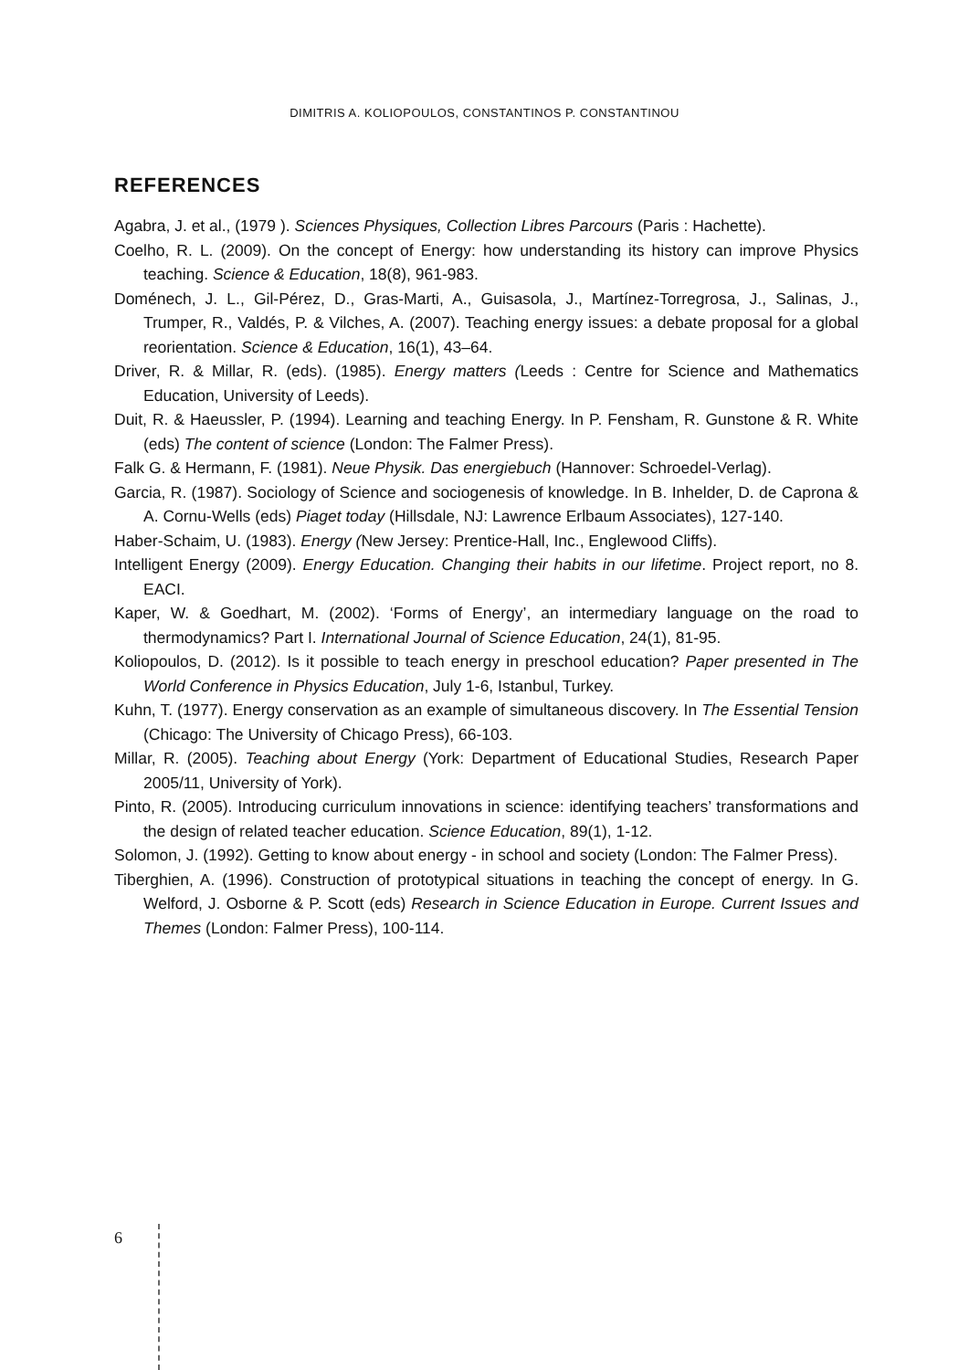DIMITRIS A. KOLIOPOULOS, CONSTANTINOS P. CONSTANTINOU
REFERENCES
Agabra, J. et al., (1979 ). Sciences Physiques, Collection Libres Parcours (Paris : Hachette).
Coelho, R. L. (2009). On the concept of Energy: how understanding its history can improve Physics teaching. Science & Education, 18(8), 961-983.
Doménech, J. L., Gil-Pérez, D., Gras-Marti, A., Guisasola, J., Martínez-Torregrosa, J., Salinas, J., Trumper, R., Valdés, P. & Vilches, A. (2007). Teaching energy issues: a debate proposal for a global reorientation. Science & Education, 16(1), 43–64.
Driver, R. & Millar, R. (eds). (1985). Energy matters (Leeds : Centre for Science and Mathematics Education, University of Leeds).
Duit, R. & Haeussler, P. (1994). Learning and teaching Energy. In P. Fensham, R. Gunstone & R. White (eds) The content of science (London: The Falmer Press).
Falk G. & Hermann, F. (1981). Neue Physik. Das energiebuch (Hannover: Schroedel-Verlag).
Garcia, R. (1987). Sociology of Science and sociogenesis of knowledge. In B. Inhelder, D. de Caprona & A. Cornu-Wells (eds) Piaget today (Hillsdale, NJ: Lawrence Erlbaum Associates), 127-140.
Haber-Schaim, U. (1983). Energy (New Jersey: Prentice-Hall, Inc., Englewood Cliffs).
Intelligent Energy (2009). Energy Education. Changing their habits in our lifetime. Project report, no 8. EACI.
Kaper, W. & Goedhart, M. (2002). ‘Forms of Energy’, an intermediary language on the road to thermodynamics? Part I. International Journal of Science Education, 24(1), 81-95.
Koliopoulos, D. (2012). Is it possible to teach energy in preschool education? Paper presented in The World Conference in Physics Education, July 1-6, Istanbul, Turkey.
Kuhn, T. (1977). Energy conservation as an example of simultaneous discovery. In The Essential Tension (Chicago: The University of Chicago Press), 66-103.
Millar, R. (2005). Teaching about Energy (York: Department of Educational Studies, Research Paper 2005/11, University of York).
Pinto, R. (2005). Introducing curriculum innovations in science: identifying teachers’ transformations and the design of related teacher education. Science Education, 89(1), 1-12.
Solomon, J. (1992). Getting to know about energy - in school and society (London: The Falmer Press).
Tiberghien, A. (1996). Construction of prototypical situations in teaching the concept of energy. In G. Welford, J. Osborne & P. Scott (eds) Research in Science Education in Europe. Current Issues and Themes (London: Falmer Press), 100-114.
6